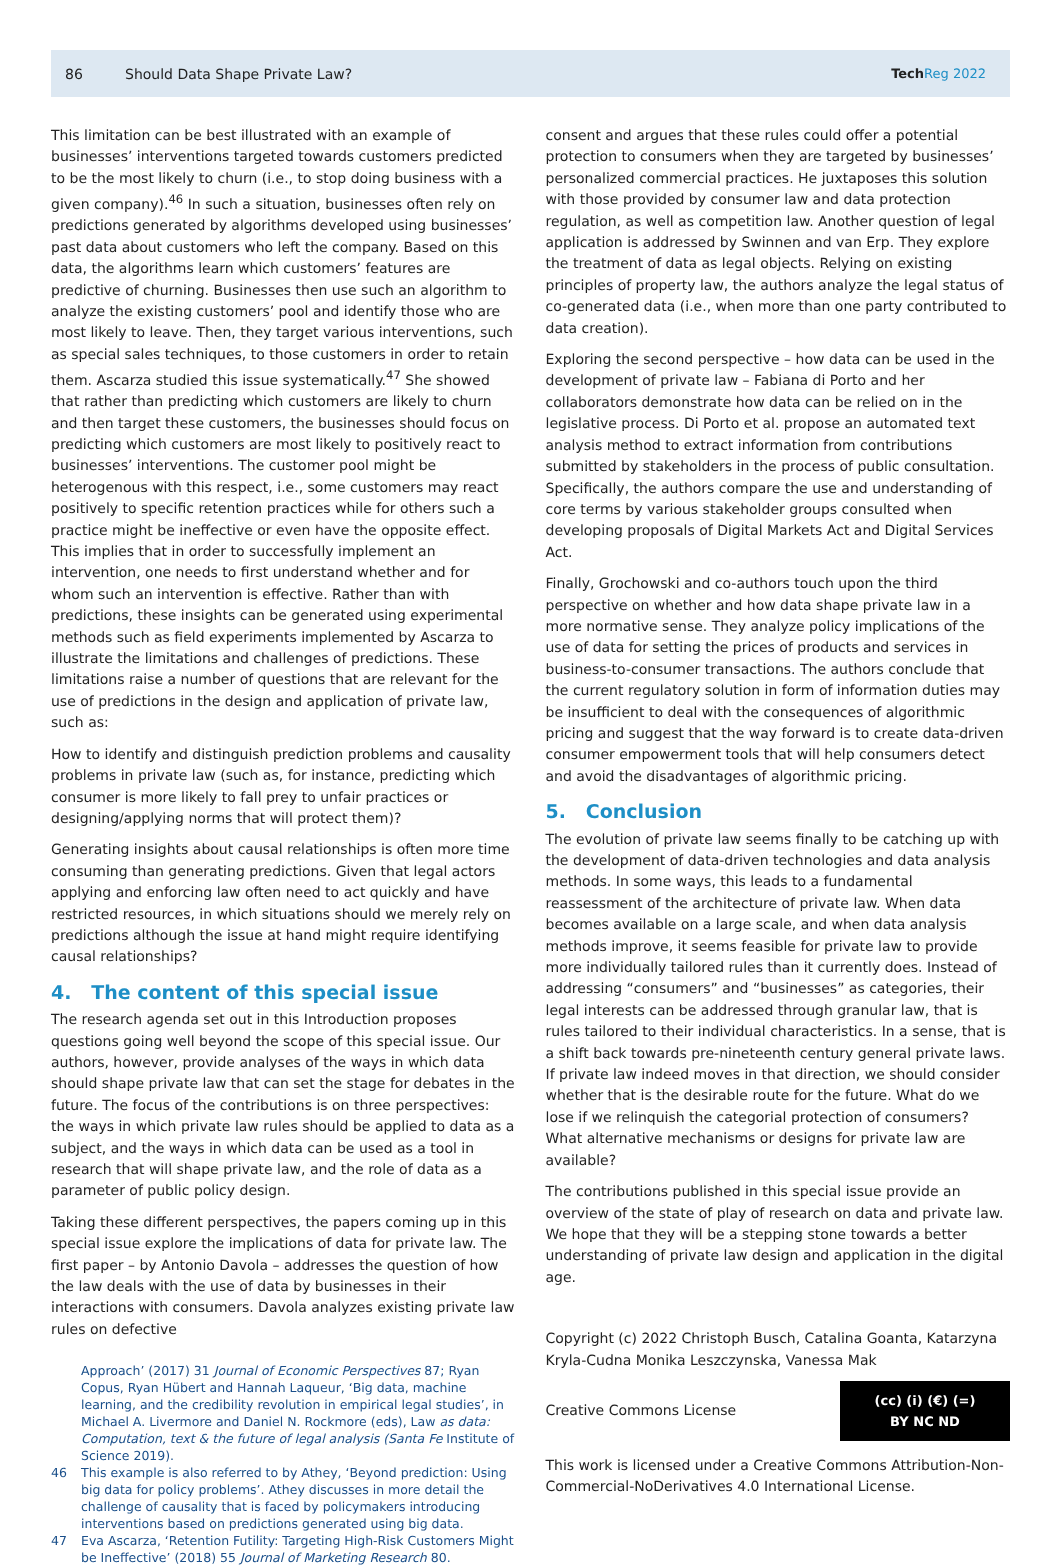86 Should Data Shape Private Law? Tech Reg 2022
This limitation can be best illustrated with an example of businesses’ interventions targeted towards customers predicted to be the most likely to churn (i.e., to stop doing business with a given company).<sup>46</sup> In such a situation, businesses often rely on predictions generated by algorithms developed using businesses’ past data about customers who left the company. Based on this data, the algorithms learn which customers’ features are predictive of churning. Businesses then use such an algorithm to analyze the existing customers’ pool and identify those who are most likely to leave. Then, they target various interventions, such as special sales techniques, to those customers in order to retain them. Ascarza studied this issue systematically.<sup>47</sup> She showed that rather than predicting which customers are likely to churn and then target these customers, the businesses should focus on predicting which customers are most likely to positively react to businesses’ interventions. The customer pool might be heterogenous with this respect, i.e., some customers may react positively to specific retention practices while for others such a practice might be ineffective or even have the opposite effect. This implies that in order to successfully implement an intervention, one needs to first understand whether and for whom such an intervention is effective. Rather than with predictions, these insights can be generated using experimental methods such as field experiments implemented by Ascarza to illustrate the limitations and challenges of predictions. These limitations raise a number of questions that are relevant for the use of predictions in the design and application of private law, such as:
How to identify and distinguish prediction problems and causality problems in private law (such as, for instance, predicting which consumer is more likely to fall prey to unfair practices or designing/applying norms that will protect them)?
Generating insights about causal relationships is often more time consuming than generating predictions. Given that legal actors applying and enforcing law often need to act quickly and have restricted resources, in which situations should we merely rely on predictions although the issue at hand might require identifying causal relationships?
4. The content of this special issue
The research agenda set out in this Introduction proposes questions going well beyond the scope of this special issue. Our authors, however, provide analyses of the ways in which data should shape private law that can set the stage for debates in the future. The focus of the contributions is on three perspectives: the ways in which private law rules should be applied to data as a subject, and the ways in which data can be used as a tool in research that will shape private law, and the role of data as a parameter of public policy design.
Taking these different perspectives, the papers coming up in this special issue explore the implications of data for private law. The first paper – by Antonio Davola – addresses the question of how the law deals with the use of data by businesses in their interactions with consumers. Davola analyzes existing private law rules on defective
Approach’ (2017) 31 Journal of Economic Perspectives 87; Ryan Copus, Ryan Hübert and Hannah Laqueur, ‘Big data, machine learning, and the credibility revolution in empirical legal studies’, in Michael A. Livermore and Daniel N. Rockmore (eds), Law as data: Computation, text & the future of legal analysis (Santa Fe Institute of Science 2019).
46 This example is also referred to by Athey, ‘Beyond prediction: Using big data for policy problems’. Athey discusses in more detail the challenge of causality that is faced by policymakers introducing interventions based on predictions generated using big data.
47 Eva Ascarza, ‘Retention Futility: Targeting High-Risk Customers Might be Ineffective’ (2018) 55 Journal of Marketing Research 80.
consent and argues that these rules could offer a potential protection to consumers when they are targeted by businesses’ personalized commercial practices. He juxtaposes this solution with those provided by consumer law and data protection regulation, as well as competition law. Another question of legal application is addressed by Swinnen and van Erp. They explore the treatment of data as legal objects. Relying on existing principles of property law, the authors analyze the legal status of co-generated data (i.e., when more than one party contributed to data creation).
Exploring the second perspective – how data can be used in the development of private law – Fabiana di Porto and her collaborators demonstrate how data can be relied on in the legislative process. Di Porto et al. propose an automated text analysis method to extract information from contributions submitted by stakeholders in the process of public consultation. Specifically, the authors compare the use and understanding of core terms by various stakeholder groups consulted when developing proposals of Digital Markets Act and Digital Services Act.
Finally, Grochowski and co-authors touch upon the third perspective on whether and how data shape private law in a more normative sense. They analyze policy implications of the use of data for setting the prices of products and services in business-to-consumer transactions. The authors conclude that the current regulatory solution in form of information duties may be insufficient to deal with the consequences of algorithmic pricing and suggest that the way forward is to create data-driven consumer empowerment tools that will help consumers detect and avoid the disadvantages of algorithmic pricing.
5. Conclusion
The evolution of private law seems finally to be catching up with the development of data-driven technologies and data analysis methods. In some ways, this leads to a fundamental reassessment of the architecture of private law. When data becomes available on a large scale, and when data analysis methods improve, it seems feasible for private law to provide more individually tailored rules than it currently does. Instead of addressing “consumers” and “businesses” as categories, their legal interests can be addressed through granular law, that is rules tailored to their individual characteristics. In a sense, that is a shift back towards pre-nineteenth century general private laws. If private law indeed moves in that direction, we should consider whether that is the desirable route for the future. What do we lose if we relinquish the categorial protection of consumers? What alternative mechanisms or designs for private law are available?
The contributions published in this special issue provide an overview of the state of play of research on data and private law. We hope that they will be a stepping stone towards a better understanding of private law design and application in the digital age.
Copyright (c) 2022 Christoph Busch, Catalina Goanta, Katarzyna Kryla-Cudna Monika Leszczynska, Vanessa Mak
Creative Commons License
(cc) (i) (€) (=)
BY NC ND
This work is licensed under a Creative Commons Attribution-Non-Commercial-NoDerivatives 4.0 International License.